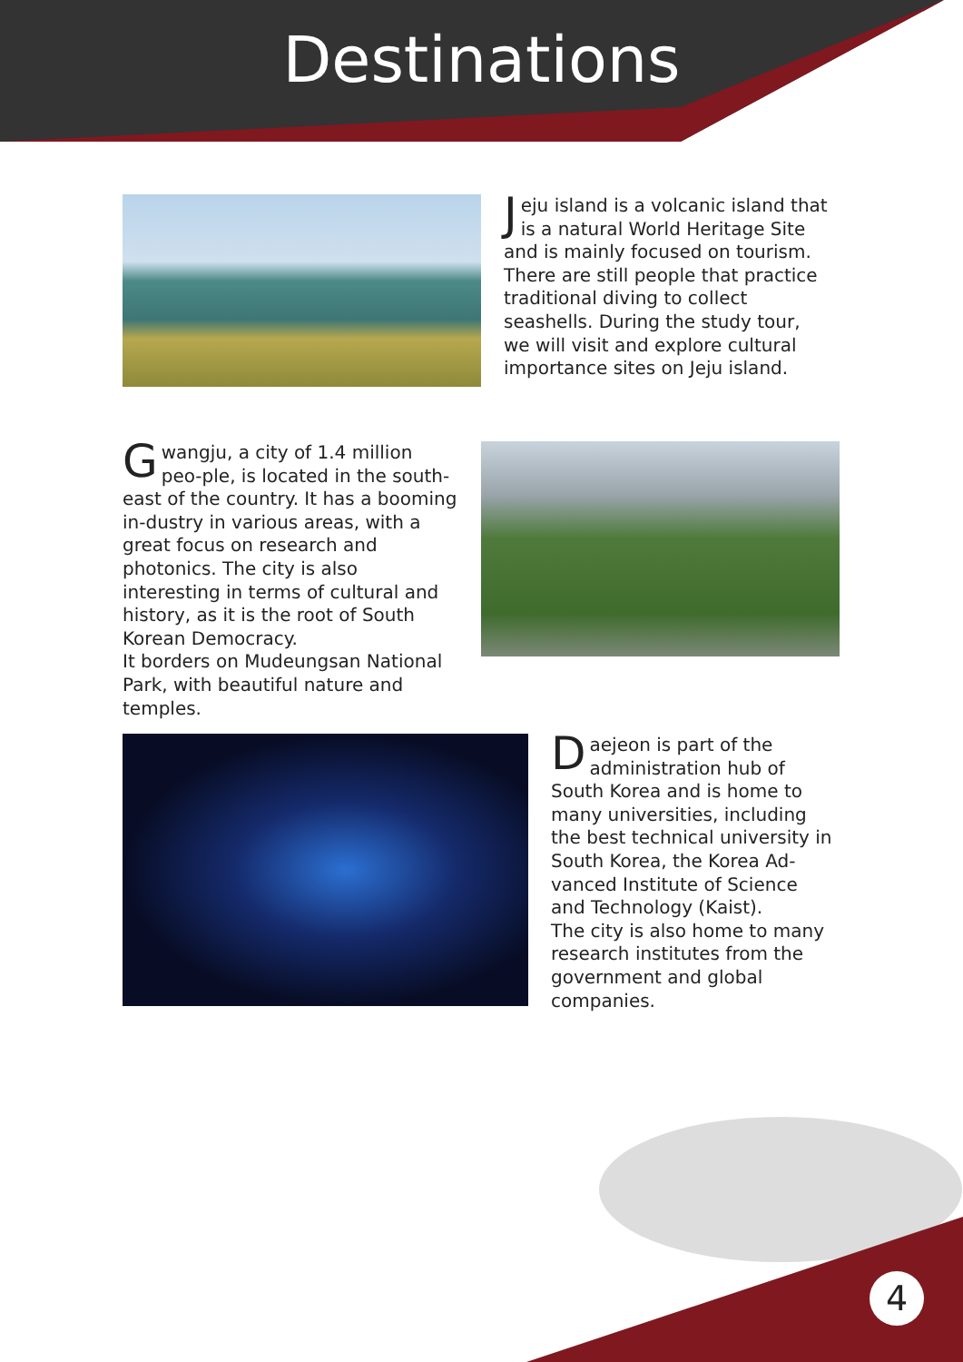Destinations
Jeju island is a volcanic island that is a natural World Heritage Site and is mainly focused on tourism. There are still people that practice traditional diving to collect seashells. During the study tour, we will visit and explore cultural importance sites on Jeju island.
Gwangju, a city of 1.4 million peo-ple, is located in the south-east of the country. It has a booming in-dustry in various areas, with a great focus on research and photonics. The city is also interesting in terms of cultural and history, as it is the root of South Korean Democracy.
It borders on Mudeungsan National Park, with beautiful nature and temples.
Daejeon is part of the administration hub of South Korea and is home to many universities, including the best technical university in South Korea, the Korea Ad-vanced Institute of Science and Technology (Kaist).
The city is also home to many research institutes from the government and global companies.
4